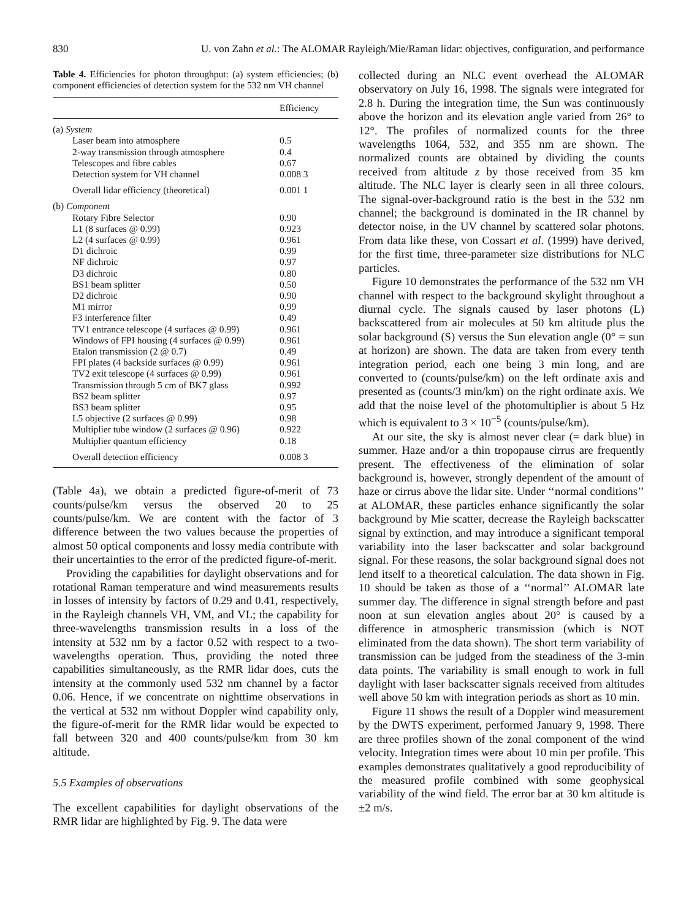830 U. von Zahn et al.: The ALOMAR Rayleigh/Mie/Raman lidar: objectives, configuration, and performance
Table 4. Efficiencies for photon throughput: (a) system efficiencies; (b) component efficiencies of detection system for the 532 nm VH channel
| | Efficiency |
| --- | --- |
| (a) System | |
| Laser beam into atmosphere | 0.5 |
| 2-way transmission through atmosphere | 0.4 |
| Telescopes and fibre cables | 0.67 |
| Detection system for VH channel | 0.008 3 |
| Overall lidar efficiency (theoretical) | 0.001 1 |
| (b) Component | |
| Rotary Fibre Selector | 0.90 |
| L1 (8 surfaces @ 0.99) | 0.923 |
| L2 (4 surfaces @ 0.99) | 0.961 |
| D1 dichroic | 0.99 |
| NF dichroic | 0.97 |
| D3 dichroic | 0.80 |
| BS1 beam splitter | 0.50 |
| D2 dichroic | 0.90 |
| M1 mirror | 0.99 |
| F3 interference filter | 0.49 |
| TV1 entrance telescope (4 surfaces @ 0.99) | 0.961 |
| Windows of FPI housing (4 surfaces @ 0.99) | 0.961 |
| Etalon transmission (2 @ 0.7) | 0.49 |
| FPI plates (4 backside surfaces @ 0.99) | 0.961 |
| TV2 exit telescope (4 surfaces @ 0.99) | 0.961 |
| Transmission through 5 cm of BK7 glass | 0.992 |
| BS2 beam splitter | 0.97 |
| BS3 beam splitter | 0.95 |
| L5 objective (2 surfaces @ 0.99) | 0.98 |
| Multiplier tube window (2 surfaces @ 0.96) | 0.922 |
| Multiplier quantum efficiency | 0.18 |
| Overall detection efficiency | 0.008 3 |
(Table 4a), we obtain a predicted figure-of-merit of 73 counts/pulse/km versus the observed 20 to 25 counts/pulse/km. We are content with the factor of 3 difference between the two values because the properties of almost 50 optical components and lossy media contribute with their uncertainties to the error of the predicted figure-of-merit.
Providing the capabilities for daylight observations and for rotational Raman temperature and wind measurements results in losses of intensity by factors of 0.29 and 0.41, respectively, in the Rayleigh channels VH, VM, and VL; the capability for three-wavelengths transmission results in a loss of the intensity at 532 nm by a factor 0.52 with respect to a two-wavelengths operation. Thus, providing the noted three capabilities simultaneously, as the RMR lidar does, cuts the intensity at the commonly used 532 nm channel by a factor 0.06. Hence, if we concentrate on nighttime observations in the vertical at 532 nm without Doppler wind capability only, the figure-of-merit for the RMR lidar would be expected to fall between 320 and 400 counts/pulse/km from 30 km altitude.
5.5 Examples of observations
The excellent capabilities for daylight observations of the RMR lidar are highlighted by Fig. 9. The data were
collected during an NLC event overhead the ALOMAR observatory on July 16, 1998. The signals were integrated for 2.8 h. During the integration time, the Sun was continuously above the horizon and its elevation angle varied from 26° to 12°. The profiles of normalized counts for the three wavelengths 1064, 532, and 355 nm are shown. The normalized counts are obtained by dividing the counts received from altitude z by those received from 35 km altitude. The NLC layer is clearly seen in all three colours. The signal-over-background ratio is the best in the 532 nm channel; the background is dominated in the IR channel by detector noise, in the UV channel by scattered solar photons. From data like these, von Cossart et al. (1999) have derived, for the first time, three-parameter size distributions for NLC particles.
Figure 10 demonstrates the performance of the 532 nm VH channel with respect to the background skylight throughout a diurnal cycle. The signals caused by laser photons (L) backscattered from air molecules at 50 km altitude plus the solar background (S) versus the Sun elevation angle (0° = sun at horizon) are shown. The data are taken from every tenth integration period, each one being 3 min long, and are converted to (counts/pulse/km) on the left ordinate axis and presented as (counts/3 min/km) on the right ordinate axis. We add that the noise level of the photomultiplier is about 5 Hz which is equivalent to 3 × 10<sup>−5</sup> (counts/pulse/km).
At our site, the sky is almost never clear (= dark blue) in summer. Haze and/or a thin tropopause cirrus are frequently present. The effectiveness of the elimination of solar background is, however, strongly dependent of the amount of haze or cirrus above the lidar site. Under ‘‘normal conditions’’ at ALOMAR, these particles enhance significantly the solar background by Mie scatter, decrease the Rayleigh backscatter signal by extinction, and may introduce a significant temporal variability into the laser backscatter and solar background signal. For these reasons, the solar background signal does not lend itself to a theoretical calculation. The data shown in Fig. 10 should be taken as those of a ‘‘normal’’ ALOMAR late summer day. The difference in signal strength before and past noon at sun elevation angles about 20° is caused by a difference in atmospheric transmission (which is NOT eliminated from the data shown). The short term variability of transmission can be judged from the steadiness of the 3-min data points. The variability is small enough to work in full daylight with laser backscatter signals received from altitudes well above 50 km with integration periods as short as 10 min.
Figure 11 shows the result of a Doppler wind measurement by the DWTS experiment, performed January 9, 1998. There are three profiles shown of the zonal component of the wind velocity. Integration times were about 10 min per profile. This examples demonstrates qualitatively a good reproducibility of the measured profile combined with some geophysical variability of the wind field. The error bar at 30 km altitude is ±2 m/s.